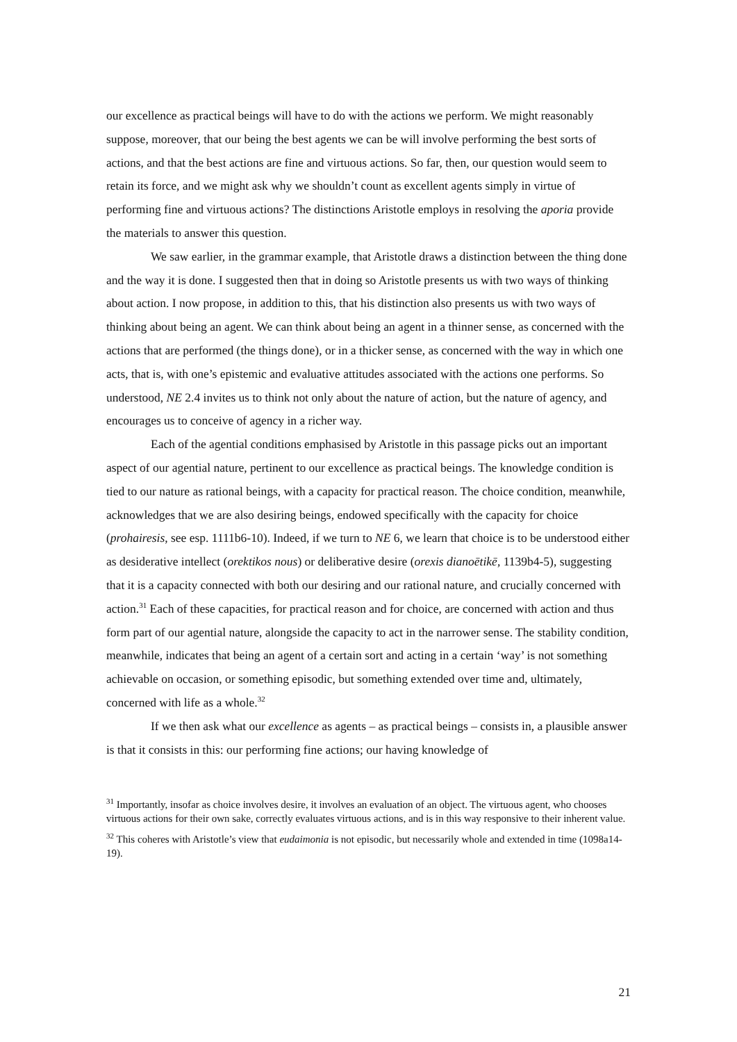our excellence as practical beings will have to do with the actions we perform. We might reasonably suppose, moreover, that our being the best agents we can be will involve performing the best sorts of actions, and that the best actions are fine and virtuous actions. So far, then, our question would seem to retain its force, and we might ask why we shouldn’t count as excellent agents simply in virtue of performing fine and virtuous actions? The distinctions Aristotle employs in resolving the aporia provide the materials to answer this question.
We saw earlier, in the grammar example, that Aristotle draws a distinction between the thing done and the way it is done. I suggested then that in doing so Aristotle presents us with two ways of thinking about action. I now propose, in addition to this, that his distinction also presents us with two ways of thinking about being an agent. We can think about being an agent in a thinner sense, as concerned with the actions that are performed (the things done), or in a thicker sense, as concerned with the way in which one acts, that is, with one’s epistemic and evaluative attitudes associated with the actions one performs. So understood, NE 2.4 invites us to think not only about the nature of action, but the nature of agency, and encourages us to conceive of agency in a richer way.
Each of the agential conditions emphasised by Aristotle in this passage picks out an important aspect of our agential nature, pertinent to our excellence as practical beings. The knowledge condition is tied to our nature as rational beings, with a capacity for practical reason. The choice condition, meanwhile, acknowledges that we are also desiring beings, endowed specifically with the capacity for choice (prohairesis, see esp. 1111b6-10). Indeed, if we turn to NE 6, we learn that choice is to be understood either as desiderative intellect (orektikos nous) or deliberative desire (orexis dianoētikē, 1139b4-5), suggesting that it is a capacity connected with both our desiring and our rational nature, and crucially concerned with action.<sup>31</sup> Each of these capacities, for practical reason and for choice, are concerned with action and thus form part of our agential nature, alongside the capacity to act in the narrower sense. The stability condition, meanwhile, indicates that being an agent of a certain sort and acting in a certain ‘way’ is not something achievable on occasion, or something episodic, but something extended over time and, ultimately, concerned with life as a whole.<sup>32</sup>
If we then ask what our excellence as agents – as practical beings – consists in, a plausible answer is that it consists in this: our performing fine actions; our having knowledge of
<sup>31</sup> Importantly, insofar as choice involves desire, it involves an evaluation of an object. The virtuous agent, who chooses virtuous actions for their own sake, correctly evaluates virtuous actions, and is in this way responsive to their inherent value.
<sup>32</sup> This coheres with Aristotle’s view that eudaimonia is not episodic, but necessarily whole and extended in time (1098a14-19).
21